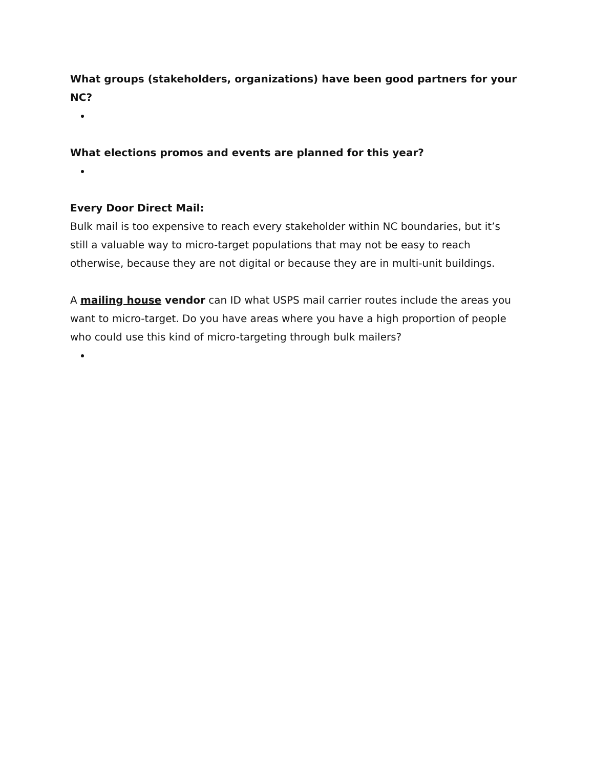What groups (stakeholders, organizations) have been good partners for your NC?
What elections promos and events are planned for this year?
Every Door Direct Mail:
Bulk mail is too expensive to reach every stakeholder within NC boundaries, but it’s still a valuable way to micro-target populations that may not be easy to reach otherwise, because they are not digital or because they are in multi-unit buildings.
A mailing house vendor can ID what USPS mail carrier routes include the areas you want to micro-target. Do you have areas where you have a high proportion of people who could use this kind of micro-targeting through bulk mailers?